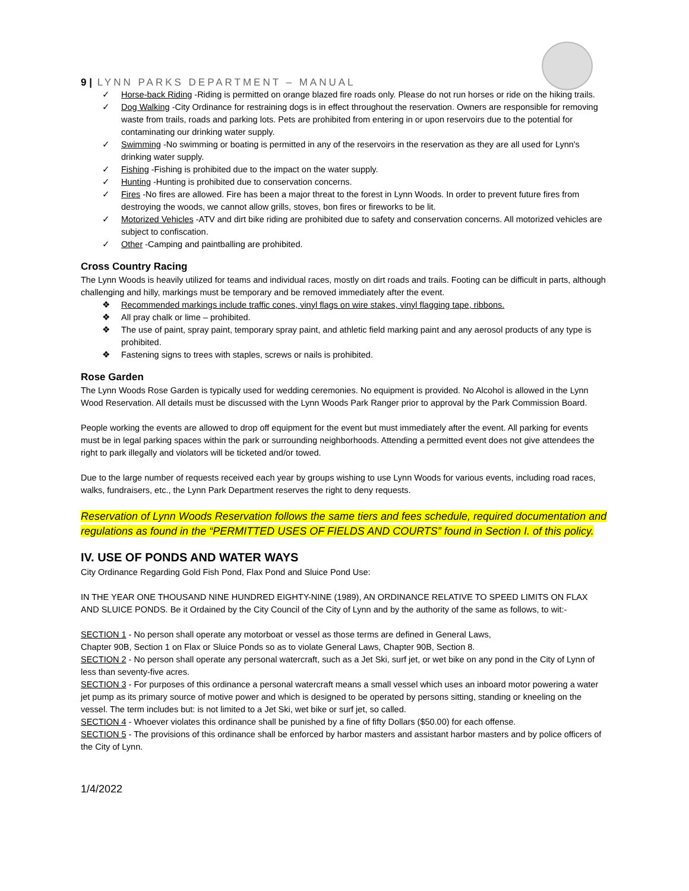9 | LYNN PARKS DEPARTMENT – MANUAL
✓ Horse-back Riding -Riding is permitted on orange blazed fire roads only. Please do not run horses or ride on the hiking trails.
✓ Dog Walking -City Ordinance for restraining dogs is in effect throughout the reservation. Owners are responsible for removing waste from trails, roads and parking lots. Pets are prohibited from entering in or upon reservoirs due to the potential for contaminating our drinking water supply.
✓ Swimming -No swimming or boating is permitted in any of the reservoirs in the reservation as they are all used for Lynn's drinking water supply.
✓ Fishing -Fishing is prohibited due to the impact on the water supply.
✓ Hunting -Hunting is prohibited due to conservation concerns.
✓ Fires -No fires are allowed. Fire has been a major threat to the forest in Lynn Woods. In order to prevent future fires from destroying the woods, we cannot allow grills, stoves, bon fires or fireworks to be lit.
✓ Motorized Vehicles -ATV and dirt bike riding are prohibited due to safety and conservation concerns. All motorized vehicles are subject to confiscation.
✓ Other -Camping and paintballing are prohibited.
Cross Country Racing
The Lynn Woods is heavily utilized for teams and individual races, mostly on dirt roads and trails. Footing can be difficult in parts, although challenging and hilly, markings must be temporary and be removed immediately after the event.
❖ Recommended markings include traffic cones, vinyl flags on wire stakes, vinyl flagging tape, ribbons.
❖ All pray chalk or lime – prohibited.
❖ The use of paint, spray paint, temporary spray paint, and athletic field marking paint and any aerosol products of any type is prohibited.
❖ Fastening signs to trees with staples, screws or nails is prohibited.
Rose Garden
The Lynn Woods Rose Garden is typically used for wedding ceremonies. No equipment is provided. No Alcohol is allowed in the Lynn Wood Reservation. All details must be discussed with the Lynn Woods Park Ranger prior to approval by the Park Commission Board.
People working the events are allowed to drop off equipment for the event but must immediately after the event. All parking for events must be in legal parking spaces within the park or surrounding neighborhoods. Attending a permitted event does not give attendees the right to park illegally and violators will be ticketed and/or towed.
Due to the large number of requests received each year by groups wishing to use Lynn Woods for various events, including road races, walks, fundraisers, etc., the Lynn Park Department reserves the right to deny requests.
Reservation of Lynn Woods Reservation follows the same tiers and fees schedule, required documentation and regulations as found in the “PERMITTED USES OF FIELDS AND COURTS” found in Section I. of this policy.
IV. USE OF PONDS AND WATER WAYS
City Ordinance Regarding Gold Fish Pond, Flax Pond and Sluice Pond Use:
IN THE YEAR ONE THOUSAND NINE HUNDRED EIGHTY-NINE (1989), AN ORDINANCE RELATIVE TO SPEED LIMITS ON FLAX AND SLUICE PONDS. Be it Ordained by the City Council of the City of Lynn and by the authority of the same as follows, to wit:-
SECTION 1 - No person shall operate any motorboat or vessel as those terms are defined in General Laws,
Chapter 90B, Section 1 on Flax or Sluice Ponds so as to violate General Laws, Chapter 90B, Section 8.
SECTION 2 - No person shall operate any personal watercraft, such as a Jet Ski, surf jet, or wet bike on any pond in the City of Lynn of less than seventy-five acres.
SECTION 3 - For purposes of this ordinance a personal watercraft means a small vessel which uses an inboard motor powering a water jet pump as its primary source of motive power and which is designed to be operated by persons sitting, standing or kneeling on the vessel. The term includes but: is not limited to a Jet Ski, wet bike or surf jet, so called.
SECTION 4 - Whoever violates this ordinance shall be punished by a fine of fifty Dollars ($50.00) for each offense.
SECTION 5 - The provisions of this ordinance shall be enforced by harbor masters and assistant harbor masters and by police officers of the City of Lynn.
1/4/2022